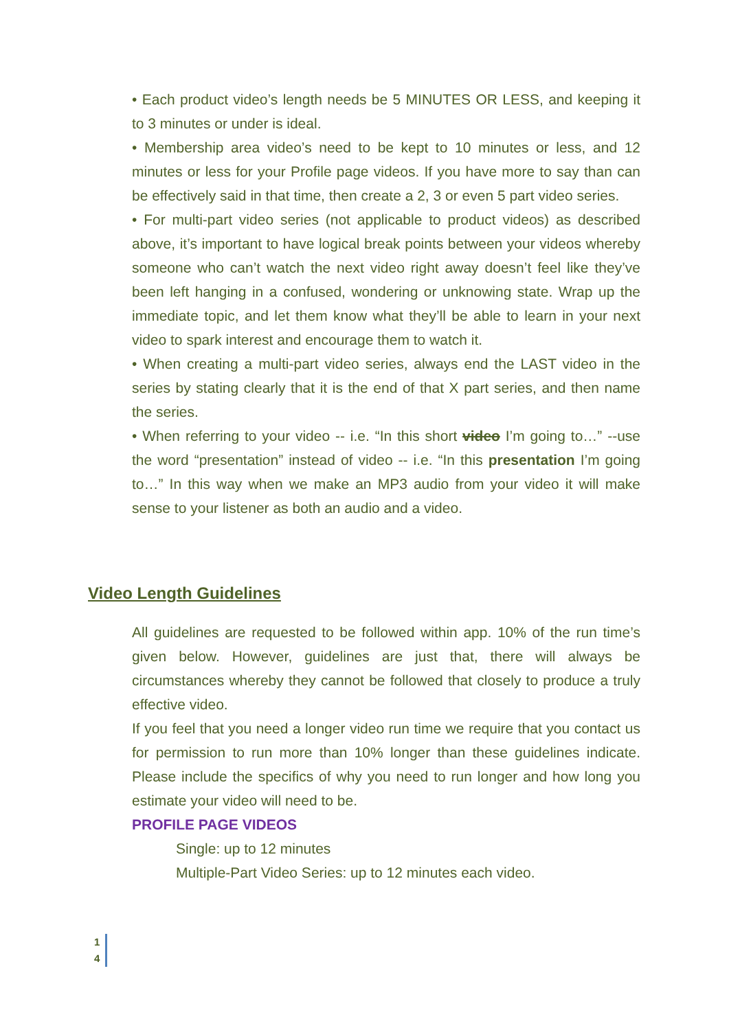• Each product video’s length needs be 5 MINUTES OR LESS, and keeping it to 3 minutes or under is ideal.
• Membership area video’s need to be kept to 10 minutes or less, and 12 minutes or less for your Profile page videos. If you have more to say than can be effectively said in that time, then create a 2, 3 or even 5 part video series.
• For multi-part video series (not applicable to product videos) as described above, it’s important to have logical break points between your videos whereby someone who can’t watch the next video right away doesn’t feel like they’ve been left hanging in a confused, wondering or unknowing state. Wrap up the immediate topic, and let them know what they’ll be able to learn in your next video to spark interest and encourage them to watch it.
• When creating a multi-part video series, always end the LAST video in the series by stating clearly that it is the end of that X part series, and then name the series.
• When referring to your video -- i.e. “In this short video I’m going to…” --use the word “presentation” instead of video -- i.e. “In this presentation I’m going to…” In this way when we make an MP3 audio from your video it will make sense to your listener as both an audio and a video.
Video Length Guidelines
All guidelines are requested to be followed within app. 10% of the run time’s given below. However, guidelines are just that, there will always be circumstances whereby they cannot be followed that closely to produce a truly effective video.
If you feel that you need a longer video run time we require that you contact us for permission to run more than 10% longer than these guidelines indicate. Please include the specifics of why you need to run longer and how long you estimate your video will need to be.
PROFILE PAGE VIDEOS
Single: up to 12 minutes
Multiple-Part Video Series: up to 12 minutes each video.
1
4